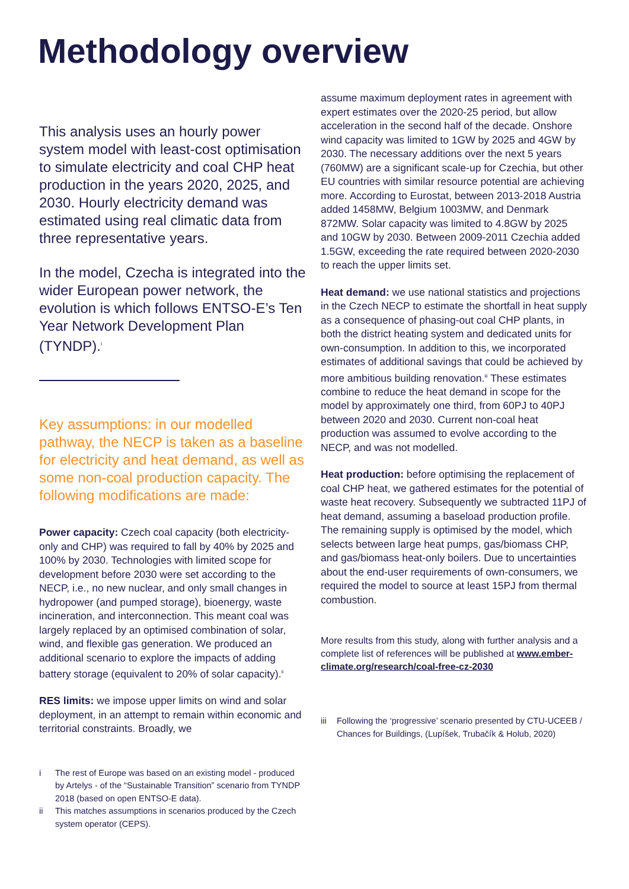Methodology overview
This analysis uses an hourly power system model with least-cost optimisation to simulate electricity and coal CHP heat production in the years 2020, 2025, and 2030. Hourly electricity demand was estimated using real climatic data from three representative years.
In the model, Czecha is integrated into the wider European power network, the evolution is which follows ENTSO-E’s Ten Year Network Development Plan (TYNDP).<sup>i</sup>
Key assumptions: in our modelled pathway, the NECP is taken as a baseline for electricity and heat demand, as well as some non-coal production capacity. The following modifications are made:
Power capacity: Czech coal capacity (both electricity-only and CHP) was required to fall by 40% by 2025 and 100% by 2030. Technologies with limited scope for development before 2030 were set according to the NECP, i.e., no new nuclear, and only small changes in hydropower (and pumped storage), bioenergy, waste incineration, and interconnection. This meant coal was largely replaced by an optimised combination of solar, wind, and flexible gas generation. We produced an additional scenario to explore the impacts of adding battery storage (equivalent to 20% of solar capacity).<sup>ii</sup>
RES limits: we impose upper limits on wind and solar deployment, in an attempt to remain within economic and territorial constraints. Broadly, we
i The rest of Europe was based on an existing model - produced by Artelys - of the “Sustainable Transition” scenario from TYNDP 2018 (based on open ENTSO-E data).
ii This matches assumptions in scenarios produced by the Czech system operator (CEPS).
assume maximum deployment rates in agreement with expert estimates over the 2020-25 period, but allow acceleration in the second half of the decade. Onshore wind capacity was limited to 1GW by 2025 and 4GW by 2030. The necessary additions over the next 5 years (760MW) are a significant scale-up for Czechia, but other EU countries with similar resource potential are achieving more. According to Eurostat, between 2013-2018 Austria added 1458MW, Belgium 1003MW, and Denmark 872MW. Solar capacity was limited to 4.8GW by 2025 and 10GW by 2030. Between 2009-2011 Czechia added 1.5GW, exceeding the rate required between 2020-2030 to reach the upper limits set.
Heat demand: we use national statistics and projections in the Czech NECP to estimate the shortfall in heat supply as a consequence of phasing-out coal CHP plants, in both the district heating system and dedicated units for own-consumption. In addition to this, we incorporated estimates of additional savings that could be achieved by more ambitious building renovation.<sup>iii</sup> These estimates combine to reduce the heat demand in scope for the model by approximately one third, from 60PJ to 40PJ between 2020 and 2030. Current non-coal heat production was assumed to evolve according to the NECP, and was not modelled.
Heat production: before optimising the replacement of coal CHP heat, we gathered estimates for the potential of waste heat recovery. Subsequently we subtracted 11PJ of heat demand, assuming a baseload production profile. The remaining supply is optimised by the model, which selects between large heat pumps, gas/biomass CHP, and gas/biomass heat-only boilers. Due to uncertainties about the end-user requirements of own-consumers, we required the model to source at least 15PJ from thermal combustion.
More results from this study, along with further analysis and a complete list of references will be published at www.ember-climate.org/research/coal-free-cz-2030
iii Following the ‘progressive’ scenario presented by CTU-UCEEB / Chances for Buildings, (Lupíšek, Trubačík & Holub, 2020)